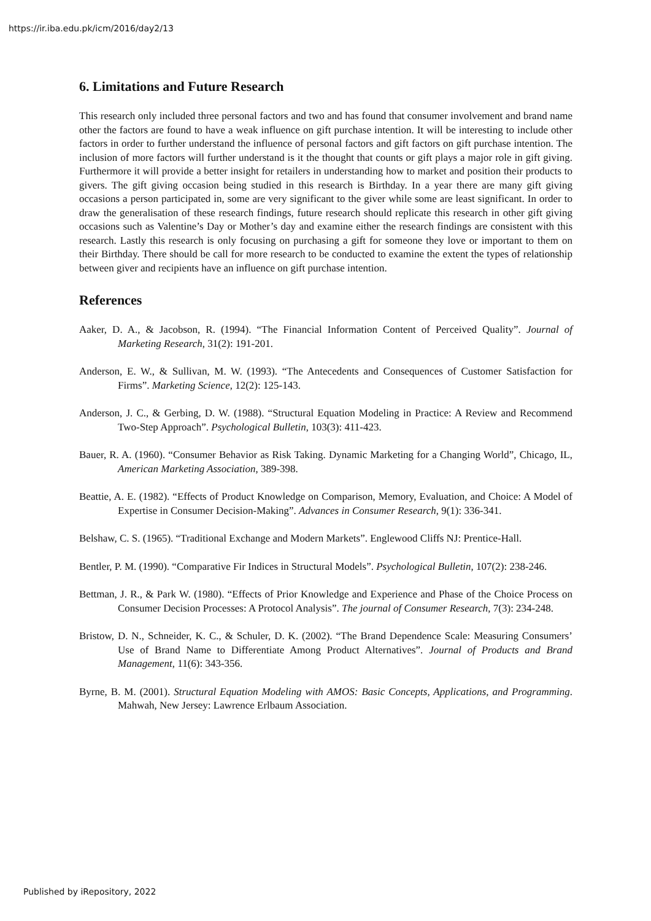https://ir.iba.edu.pk/icm/2016/day2/13
6. Limitations and Future Research
This research only included three personal factors and two and has found that consumer involvement and brand name other the factors are found to have a weak influence on gift purchase intention. It will be interesting to include other factors in order to further understand the influence of personal factors and gift factors on gift purchase intention. The inclusion of more factors will further understand is it the thought that counts or gift plays a major role in gift giving. Furthermore it will provide a better insight for retailers in understanding how to market and position their products to givers. The gift giving occasion being studied in this research is Birthday. In a year there are many gift giving occasions a person participated in, some are very significant to the giver while some are least significant. In order to draw the generalisation of these research findings, future research should replicate this research in other gift giving occasions such as Valentine’s Day or Mother’s day and examine either the research findings are consistent with this research. Lastly this research is only focusing on purchasing a gift for someone they love or important to them on their Birthday. There should be call for more research to be conducted to examine the extent the types of relationship between giver and recipients have an influence on gift purchase intention.
References
Aaker, D. A., & Jacobson, R. (1994). “The Financial Information Content of Perceived Quality”. Journal of Marketing Research, 31(2): 191-201.
Anderson, E. W., & Sullivan, M. W. (1993). “The Antecedents and Consequences of Customer Satisfaction for Firms”. Marketing Science, 12(2): 125-143.
Anderson, J. C., & Gerbing, D. W. (1988). “Structural Equation Modeling in Practice: A Review and Recommend Two-Step Approach”. Psychological Bulletin, 103(3): 411-423.
Bauer, R. A. (1960). “Consumer Behavior as Risk Taking. Dynamic Marketing for a Changing World”, Chicago, IL, American Marketing Association, 389-398.
Beattie, A. E. (1982). “Effects of Product Knowledge on Comparison, Memory, Evaluation, and Choice: A Model of Expertise in Consumer Decision-Making”. Advances in Consumer Research, 9(1): 336-341.
Belshaw, C. S. (1965). “Traditional Exchange and Modern Markets”. Englewood Cliffs NJ: Prentice-Hall.
Bentler, P. M. (1990). “Comparative Fir Indices in Structural Models”. Psychological Bulletin, 107(2): 238-246.
Bettman, J. R., & Park W. (1980). “Effects of Prior Knowledge and Experience and Phase of the Choice Process on Consumer Decision Processes: A Protocol Analysis”. The journal of Consumer Research, 7(3): 234-248.
Bristow, D. N., Schneider, K. C., & Schuler, D. K. (2002). “The Brand Dependence Scale: Measuring Consumers’ Use of Brand Name to Differentiate Among Product Alternatives”. Journal of Products and Brand Management, 11(6): 343-356.
Byrne, B. M. (2001). Structural Equation Modeling with AMOS: Basic Concepts, Applications, and Programming. Mahwah, New Jersey: Lawrence Erlbaum Association.
Published by iRepository, 2022